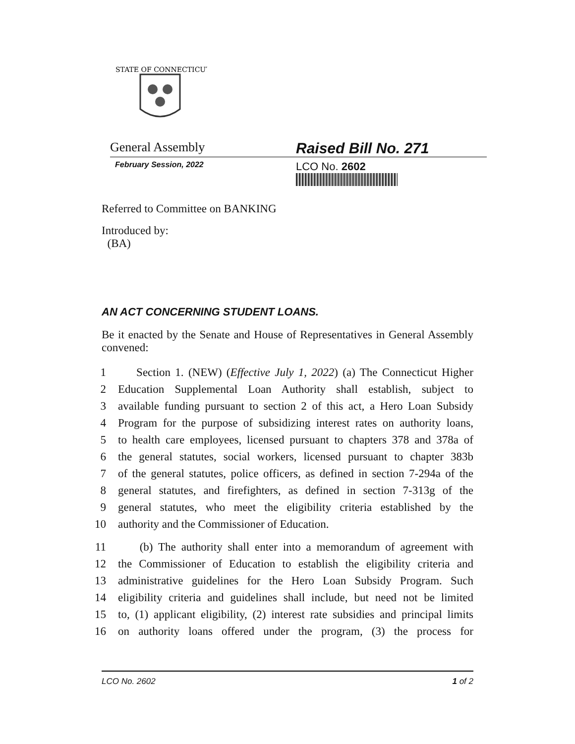STATE OF CONNECTICUT
General Assembly
Raised Bill No. 271
February Session, 2022
LCO No. 2602
Referred to Committee on BANKING
Introduced by:
(BA)
AN ACT CONCERNING STUDENT LOANS.
Be it enacted by the Senate and House of Representatives in General Assembly convened:
1 Section 1. (NEW) (Effective July 1, 2022) (a) The Connecticut Higher
2 Education Supplemental Loan Authority shall establish, subject to
3 available funding pursuant to section 2 of this act, a Hero Loan Subsidy
4 Program for the purpose of subsidizing interest rates on authority loans,
5 to health care employees, licensed pursuant to chapters 378 and 378a of
6 the general statutes, social workers, licensed pursuant to chapter 383b
7 of the general statutes, police officers, as defined in section 7-294a of the
8 general statutes, and firefighters, as defined in section 7-313g of the
9 general statutes, who meet the eligibility criteria established by the
10 authority and the Commissioner of Education.
11 (b) The authority shall enter into a memorandum of agreement with
12 the Commissioner of Education to establish the eligibility criteria and
13 administrative guidelines for the Hero Loan Subsidy Program. Such
14 eligibility criteria and guidelines shall include, but need not be limited
15 to, (1) applicant eligibility, (2) interest rate subsidies and principal limits
16 on authority loans offered under the program, (3) the process for
LCO No. 2602 1 of 2